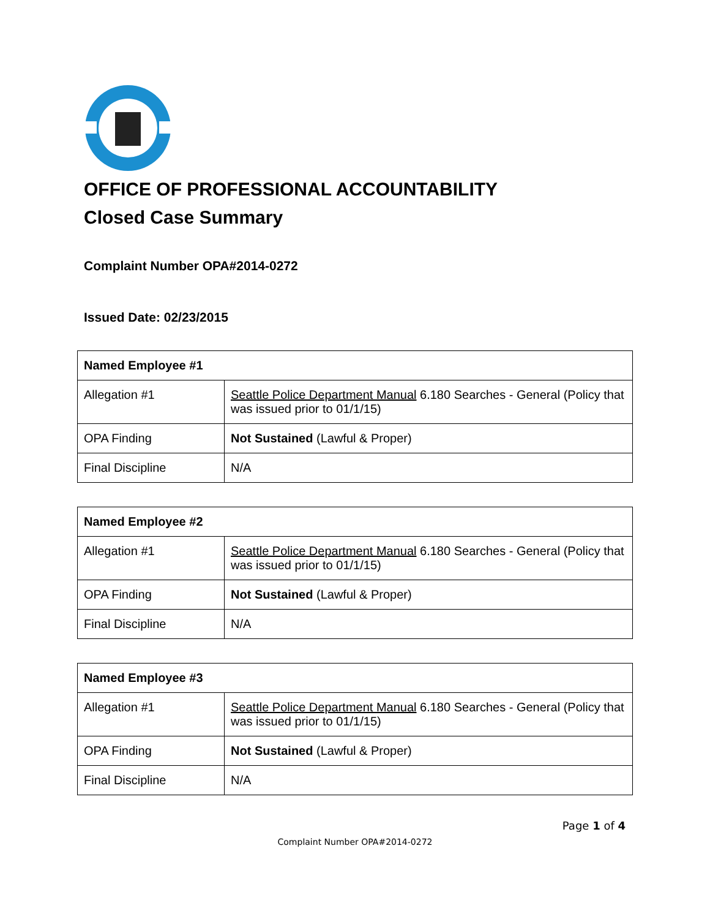OFFICE OF PROFESSIONAL ACCOUNTABILITY
Closed Case Summary
Complaint Number OPA#2014-0272
Issued Date: 02/23/2015
| Named Employee #1 | |
| --- | --- |
| Allegation #1 | Seattle Police Department Manual 6.180 Searches - General (Policy that was issued prior to 01/1/15) |
| OPA Finding | Not Sustained (Lawful & Proper) |
| Final Discipline | N/A |
| Named Employee #2 | |
| --- | --- |
| Allegation #1 | Seattle Police Department Manual 6.180 Searches - General (Policy that was issued prior to 01/1/15) |
| OPA Finding | Not Sustained (Lawful & Proper) |
| Final Discipline | N/A |
| Named Employee #3 | |
| --- | --- |
| Allegation #1 | Seattle Police Department Manual 6.180 Searches - General (Policy that was issued prior to 01/1/15) |
| OPA Finding | Not Sustained (Lawful & Proper) |
| Final Discipline | N/A |
Page 1 of 4
Complaint Number OPA#2014-0272